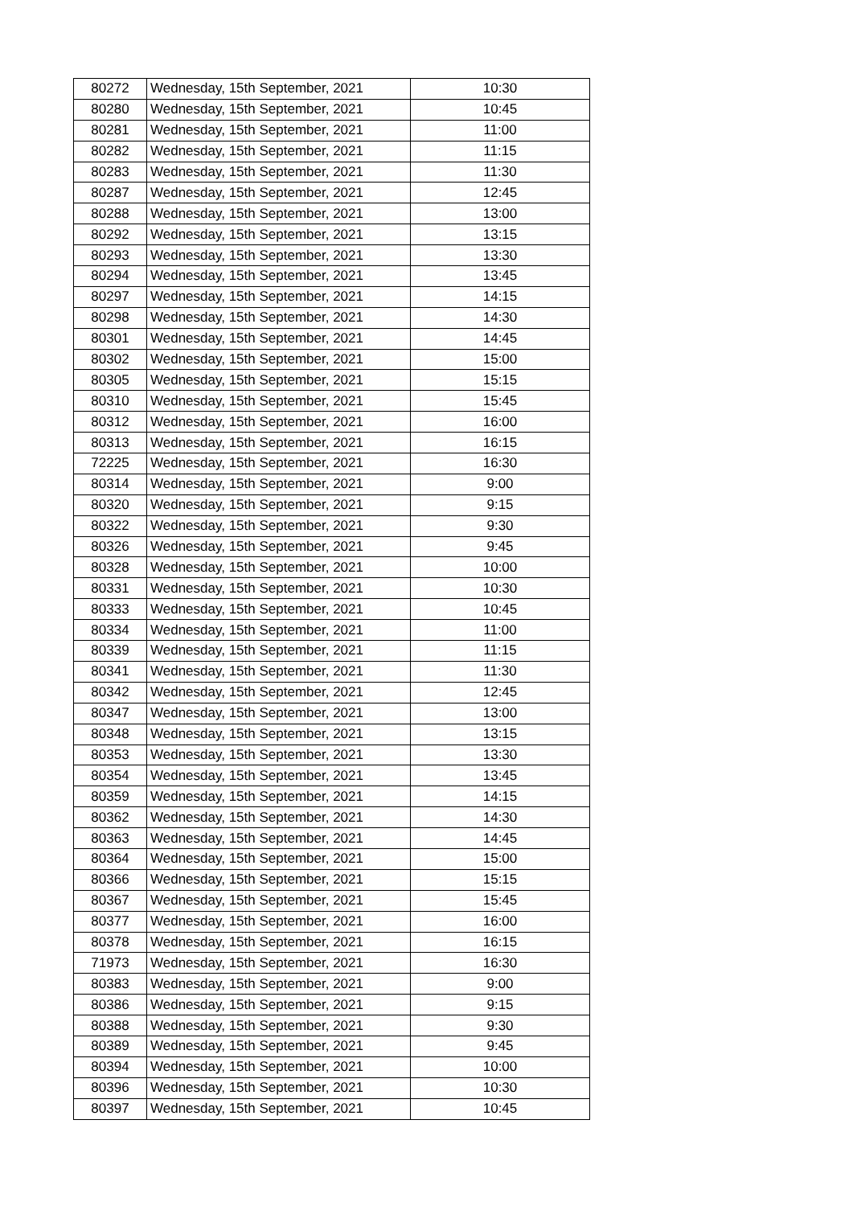| 80272 | Wednesday, 15th September, 2021 | 10:30 |
| 80280 | Wednesday, 15th September, 2021 | 10:45 |
| 80281 | Wednesday, 15th September, 2021 | 11:00 |
| 80282 | Wednesday, 15th September, 2021 | 11:15 |
| 80283 | Wednesday, 15th September, 2021 | 11:30 |
| 80287 | Wednesday, 15th September, 2021 | 12:45 |
| 80288 | Wednesday, 15th September, 2021 | 13:00 |
| 80292 | Wednesday, 15th September, 2021 | 13:15 |
| 80293 | Wednesday, 15th September, 2021 | 13:30 |
| 80294 | Wednesday, 15th September, 2021 | 13:45 |
| 80297 | Wednesday, 15th September, 2021 | 14:15 |
| 80298 | Wednesday, 15th September, 2021 | 14:30 |
| 80301 | Wednesday, 15th September, 2021 | 14:45 |
| 80302 | Wednesday, 15th September, 2021 | 15:00 |
| 80305 | Wednesday, 15th September, 2021 | 15:15 |
| 80310 | Wednesday, 15th September, 2021 | 15:45 |
| 80312 | Wednesday, 15th September, 2021 | 16:00 |
| 80313 | Wednesday, 15th September, 2021 | 16:15 |
| 72225 | Wednesday, 15th September, 2021 | 16:30 |
| 80314 | Wednesday, 15th September, 2021 | 9:00 |
| 80320 | Wednesday, 15th September, 2021 | 9:15 |
| 80322 | Wednesday, 15th September, 2021 | 9:30 |
| 80326 | Wednesday, 15th September, 2021 | 9:45 |
| 80328 | Wednesday, 15th September, 2021 | 10:00 |
| 80331 | Wednesday, 15th September, 2021 | 10:30 |
| 80333 | Wednesday, 15th September, 2021 | 10:45 |
| 80334 | Wednesday, 15th September, 2021 | 11:00 |
| 80339 | Wednesday, 15th September, 2021 | 11:15 |
| 80341 | Wednesday, 15th September, 2021 | 11:30 |
| 80342 | Wednesday, 15th September, 2021 | 12:45 |
| 80347 | Wednesday, 15th September, 2021 | 13:00 |
| 80348 | Wednesday, 15th September, 2021 | 13:15 |
| 80353 | Wednesday, 15th September, 2021 | 13:30 |
| 80354 | Wednesday, 15th September, 2021 | 13:45 |
| 80359 | Wednesday, 15th September, 2021 | 14:15 |
| 80362 | Wednesday, 15th September, 2021 | 14:30 |
| 80363 | Wednesday, 15th September, 2021 | 14:45 |
| 80364 | Wednesday, 15th September, 2021 | 15:00 |
| 80366 | Wednesday, 15th September, 2021 | 15:15 |
| 80367 | Wednesday, 15th September, 2021 | 15:45 |
| 80377 | Wednesday, 15th September, 2021 | 16:00 |
| 80378 | Wednesday, 15th September, 2021 | 16:15 |
| 71973 | Wednesday, 15th September, 2021 | 16:30 |
| 80383 | Wednesday, 15th September, 2021 | 9:00 |
| 80386 | Wednesday, 15th September, 2021 | 9:15 |
| 80388 | Wednesday, 15th September, 2021 | 9:30 |
| 80389 | Wednesday, 15th September, 2021 | 9:45 |
| 80394 | Wednesday, 15th September, 2021 | 10:00 |
| 80396 | Wednesday, 15th September, 2021 | 10:30 |
| 80397 | Wednesday, 15th September, 2021 | 10:45 |